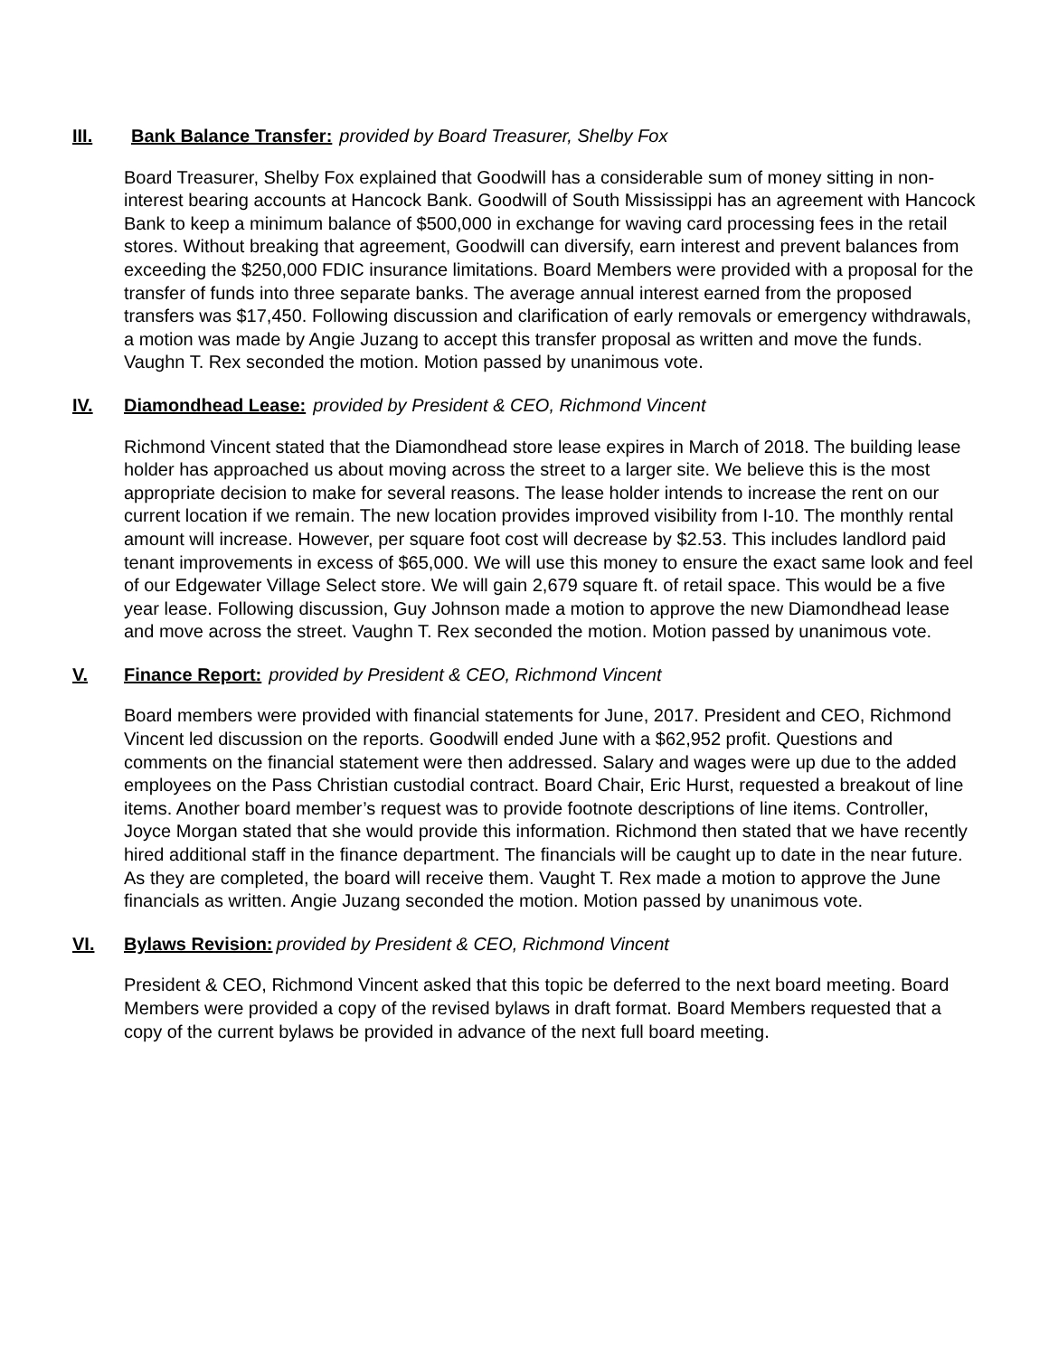III. Bank Balance Transfer: provided by Board Treasurer, Shelby Fox
Board Treasurer, Shelby Fox explained that Goodwill has a considerable sum of money sitting in non-interest bearing accounts at Hancock Bank. Goodwill of South Mississippi has an agreement with Hancock Bank to keep a minimum balance of $500,000 in exchange for waving card processing fees in the retail stores. Without breaking that agreement, Goodwill can diversify, earn interest and prevent balances from exceeding the $250,000 FDIC insurance limitations. Board Members were provided with a proposal for the transfer of funds into three separate banks. The average annual interest earned from the proposed transfers was $17,450. Following discussion and clarification of early removals or emergency withdrawals, a motion was made by Angie Juzang to accept this transfer proposal as written and move the funds. Vaughn T. Rex seconded the motion. Motion passed by unanimous vote.
IV. Diamondhead Lease: provided by President & CEO, Richmond Vincent
Richmond Vincent stated that the Diamondhead store lease expires in March of 2018. The building lease holder has approached us about moving across the street to a larger site. We believe this is the most appropriate decision to make for several reasons. The lease holder intends to increase the rent on our current location if we remain. The new location provides improved visibility from I-10. The monthly rental amount will increase. However, per square foot cost will decrease by $2.53. This includes landlord paid tenant improvements in excess of $65,000. We will use this money to ensure the exact same look and feel of our Edgewater Village Select store. We will gain 2,679 square ft. of retail space. This would be a five year lease. Following discussion, Guy Johnson made a motion to approve the new Diamondhead lease and move across the street. Vaughn T. Rex seconded the motion. Motion passed by unanimous vote.
V. Finance Report: provided by President & CEO, Richmond Vincent
Board members were provided with financial statements for June, 2017. President and CEO, Richmond Vincent led discussion on the reports. Goodwill ended June with a $62,952 profit. Questions and comments on the financial statement were then addressed. Salary and wages were up due to the added employees on the Pass Christian custodial contract. Board Chair, Eric Hurst, requested a breakout of line items. Another board member’s request was to provide footnote descriptions of line items. Controller, Joyce Morgan stated that she would provide this information. Richmond then stated that we have recently hired additional staff in the finance department. The financials will be caught up to date in the near future. As they are completed, the board will receive them. Vaught T. Rex made a motion to approve the June financials as written. Angie Juzang seconded the motion. Motion passed by unanimous vote.
VI. Bylaws Revision: provided by President & CEO, Richmond Vincent
President & CEO, Richmond Vincent asked that this topic be deferred to the next board meeting. Board Members were provided a copy of the revised bylaws in draft format. Board Members requested that a copy of the current bylaws be provided in advance of the next full board meeting.